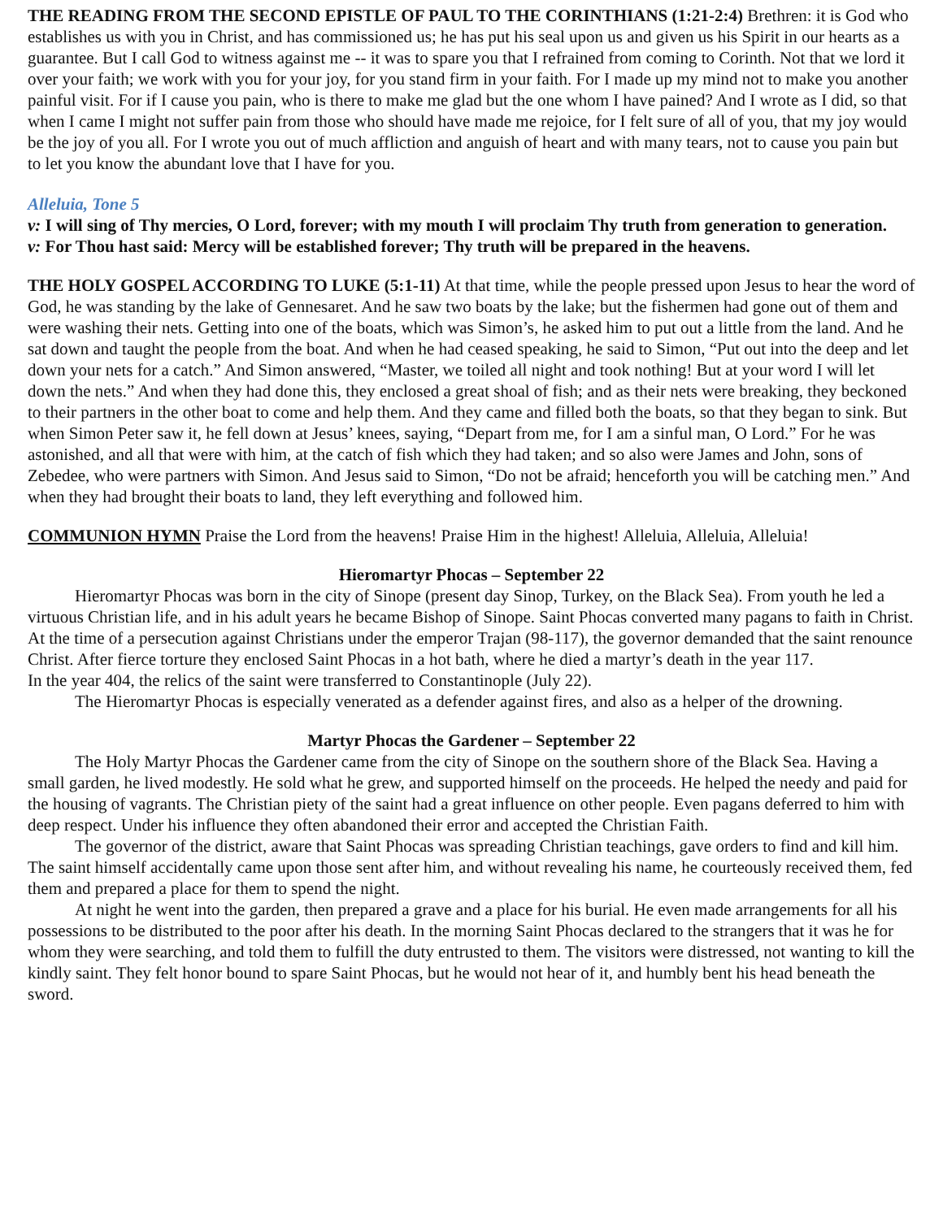THE READING FROM THE SECOND EPISTLE OF PAUL TO THE CORINTHIANS (1:21-2:4) Brethren: it is God who establishes us with you in Christ, and has commissioned us; he has put his seal upon us and given us his Spirit in our hearts as a guarantee. But I call God to witness against me -- it was to spare you that I refrained from coming to Corinth. Not that we lord it over your faith; we work with you for your joy, for you stand firm in your faith. For I made up my mind not to make you another painful visit. For if I cause you pain, who is there to make me glad but the one whom I have pained? And I wrote as I did, so that when I came I might not suffer pain from those who should have made me rejoice, for I felt sure of all of you, that my joy would be the joy of you all. For I wrote you out of much affliction and anguish of heart and with many tears, not to cause you pain but to let you know the abundant love that I have for you.
Alleluia, Tone 5
v: I will sing of Thy mercies, O Lord, forever; with my mouth I will proclaim Thy truth from generation to generation.
v: For Thou hast said: Mercy will be established forever; Thy truth will be prepared in the heavens.
THE HOLY GOSPEL ACCORDING TO LUKE (5:1-11) At that time, while the people pressed upon Jesus to hear the word of God, he was standing by the lake of Gennesaret. And he saw two boats by the lake; but the fishermen had gone out of them and were washing their nets. Getting into one of the boats, which was Simon’s, he asked him to put out a little from the land. And he sat down and taught the people from the boat. And when he had ceased speaking, he said to Simon, “Put out into the deep and let down your nets for a catch.” And Simon answered, “Master, we toiled all night and took nothing! But at your word I will let down the nets.” And when they had done this, they enclosed a great shoal of fish; and as their nets were breaking, they beckoned to their partners in the other boat to come and help them. And they came and filled both the boats, so that they began to sink. But when Simon Peter saw it, he fell down at Jesus’ knees, saying, “Depart from me, for I am a sinful man, O Lord.” For he was astonished, and all that were with him, at the catch of fish which they had taken; and so also were James and John, sons of Zebedee, who were partners with Simon. And Jesus said to Simon, “Do not be afraid; henceforth you will be catching men.” And when they had brought their boats to land, they left everything and followed him.
COMMUNION HYMN Praise the Lord from the heavens! Praise Him in the highest! Alleluia, Alleluia, Alleluia!
Hieromartyr Phocas – September 22
Hieromartyr Phocas was born in the city of Sinope (present day Sinop, Turkey, on the Black Sea). From youth he led a virtuous Christian life, and in his adult years he became Bishop of Sinope. Saint Phocas converted many pagans to faith in Christ. At the time of a persecution against Christians under the emperor Trajan (98-117), the governor demanded that the saint renounce Christ. After fierce torture they enclosed Saint Phocas in a hot bath, where he died a martyr’s death in the year 117.
In the year 404, the relics of the saint were transferred to Constantinople (July 22).
The Hieromartyr Phocas is especially venerated as a defender against fires, and also as a helper of the drowning.
Martyr Phocas the Gardener – September 22
The Holy Martyr Phocas the Gardener came from the city of Sinope on the southern shore of the Black Sea. Having a small garden, he lived modestly. He sold what he grew, and supported himself on the proceeds. He helped the needy and paid for the housing of vagrants. The Christian piety of the saint had a great influence on other people. Even pagans deferred to him with deep respect. Under his influence they often abandoned their error and accepted the Christian Faith.
The governor of the district, aware that Saint Phocas was spreading Christian teachings, gave orders to find and kill him. The saint himself accidentally came upon those sent after him, and without revealing his name, he courteously received them, fed them and prepared a place for them to spend the night.
At night he went into the garden, then prepared a grave and a place for his burial. He even made arrangements for all his possessions to be distributed to the poor after his death. In the morning Saint Phocas declared to the strangers that it was he for whom they were searching, and told them to fulfill the duty entrusted to them. The visitors were distressed, not wanting to kill the kindly saint. They felt honor bound to spare Saint Phocas, but he would not hear of it, and humbly bent his head beneath the sword.